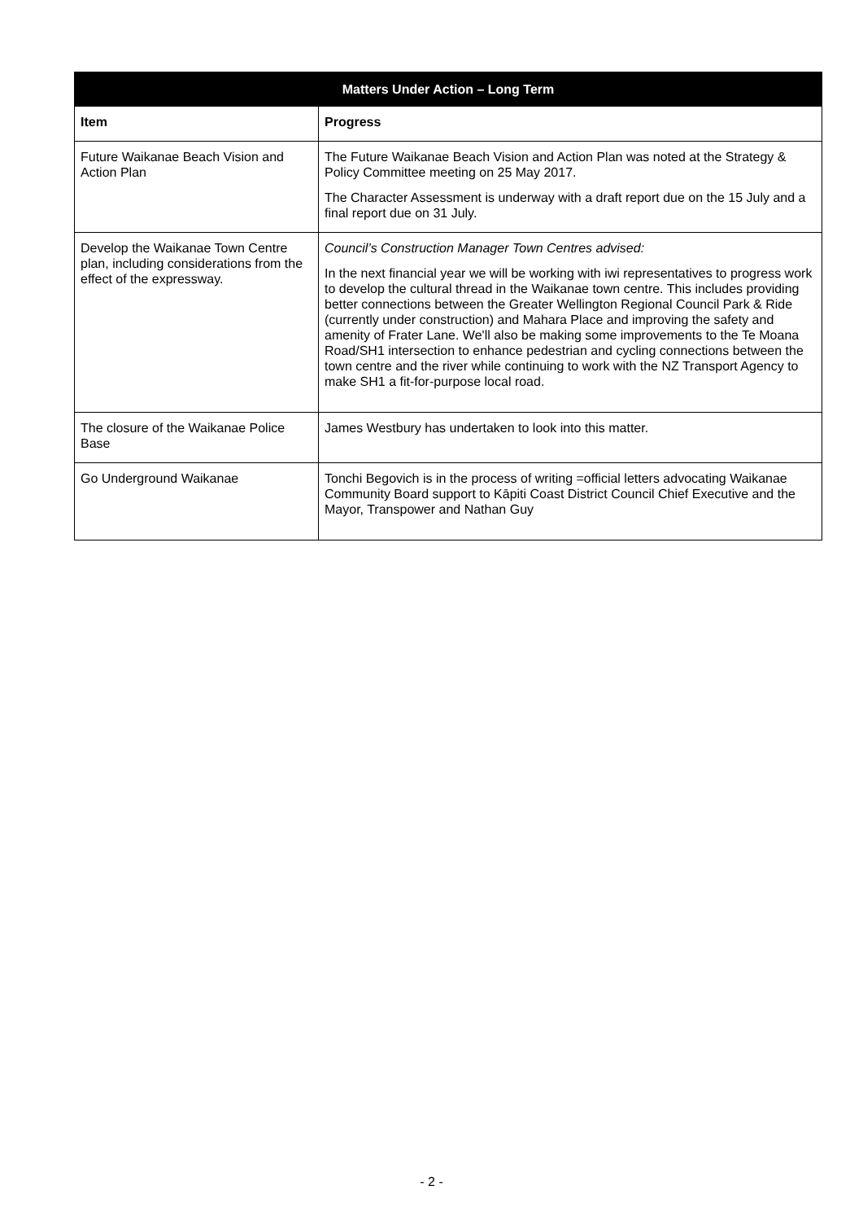| Matters Under Action – Long Term | |
| --- | --- |
| Item | Progress |
| Future Waikanae Beach Vision and Action Plan | The Future Waikanae Beach Vision and Action Plan was noted at the Strategy & Policy Committee meeting on 25 May 2017. The Character Assessment is underway with a draft report due on the 15 July and a final report due on 31 July. |
| Develop the Waikanae Town Centre plan, including considerations from the effect of the expressway. | Council’s Construction Manager Town Centres advised: In the next financial year we will be working with iwi representatives to progress work to develop the cultural thread in the Waikanae town centre. This includes providing better connections between the Greater Wellington Regional Council Park & Ride (currently under construction) and Mahara Place and improving the safety and amenity of Frater Lane. We'll also be making some improvements to the Te Moana Road/SH1 intersection to enhance pedestrian and cycling connections between the town centre and the river while continuing to work with the NZ Transport Agency to make SH1 a fit-for-purpose local road. |
| The closure of the Waikanae Police Base | James Westbury has undertaken to look into this matter. |
| Go Underground Waikanae | Tonchi Begovich is in the process of writing =official letters advocating Waikanae Community Board support to Kāpiti Coast District Council Chief Executive and the Mayor, Transpower and Nathan Guy |
- 2 -